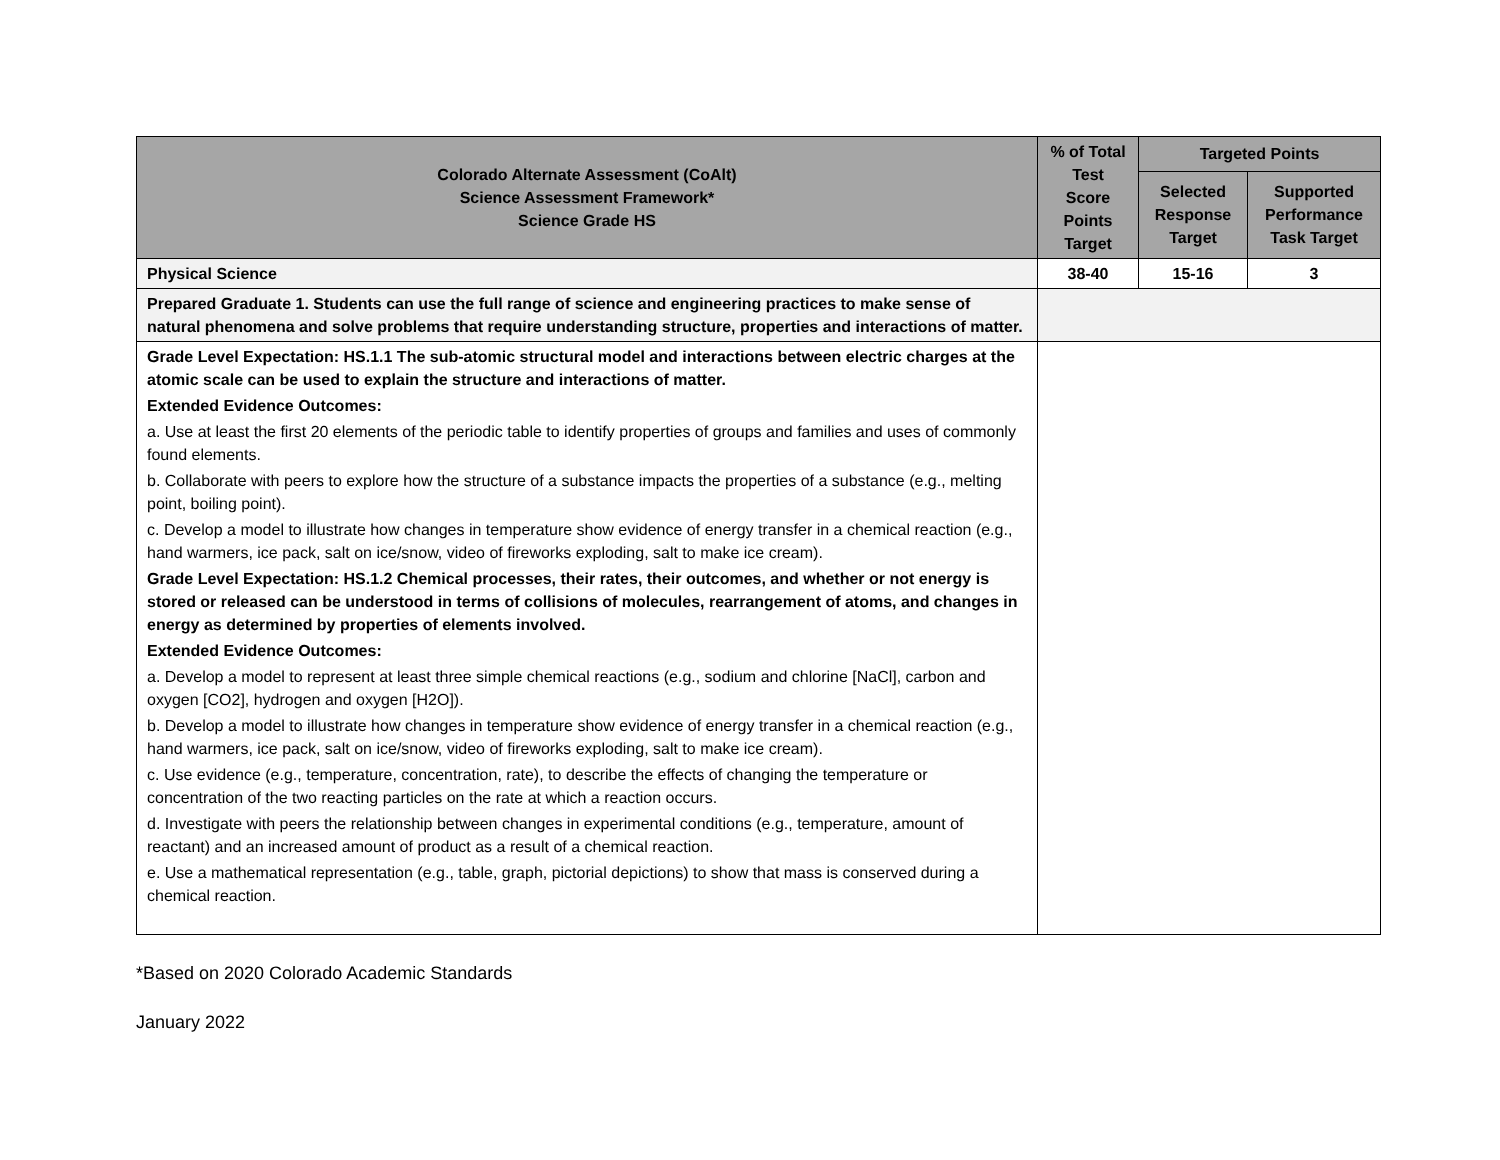| Colorado Alternate Assessment (CoAlt) Science Assessment Framework* Science Grade HS | % of Total Test Score Points Target | Targeted Points | |
| --- | --- | --- | --- |
| | | Selected Response Target | Supported Performance Task Target |
| Physical Science | 38-40 | 15-16 | 3 |
| Prepared Graduate 1. Students can use the full range of science and engineering practices to make sense of natural phenomena and solve problems that require understanding structure, properties and interactions of matter. | | | |
| Grade Level Expectation: HS.1.1 The sub-atomic structural model and interactions between electric charges at the atomic scale can be used to explain the structure and interactions of matter. Extended Evidence Outcomes: a. Use at least the first 20 elements of the periodic table to identify properties of groups and families and uses of commonly found elements. b. Collaborate with peers to explore how the structure of a substance impacts the properties of a substance (e.g., melting point, boiling point). c. Develop a model to illustrate how changes in temperature show evidence of energy transfer in a chemical reaction (e.g., hand warmers, ice pack, salt on ice/snow, video of fireworks exploding, salt to make ice cream). Grade Level Expectation: HS.1.2 Chemical processes, their rates, their outcomes, and whether or not energy is stored or released can be understood in terms of collisions of molecules, rearrangement of atoms, and changes in energy as determined by properties of elements involved. Extended Evidence Outcomes: a. Develop a model to represent at least three simple chemical reactions (e.g., sodium and chlorine [NaCl], carbon and oxygen [CO2], hydrogen and oxygen [H2O]). b. Develop a model to illustrate how changes in temperature show evidence of energy transfer in a chemical reaction (e.g., hand warmers, ice pack, salt on ice/snow, video of fireworks exploding, salt to make ice cream). c. Use evidence (e.g., temperature, concentration, rate), to describe the effects of changing the temperature or concentration of the two reacting particles on the rate at which a reaction occurs. d. Investigate with peers the relationship between changes in experimental conditions (e.g., temperature, amount of reactant) and an increased amount of product as a result of a chemical reaction. e. Use a mathematical representation (e.g., table, graph, pictorial depictions) to show that mass is conserved during a chemical reaction. | | | |
*Based on 2020 Colorado Academic Standards
January 2022